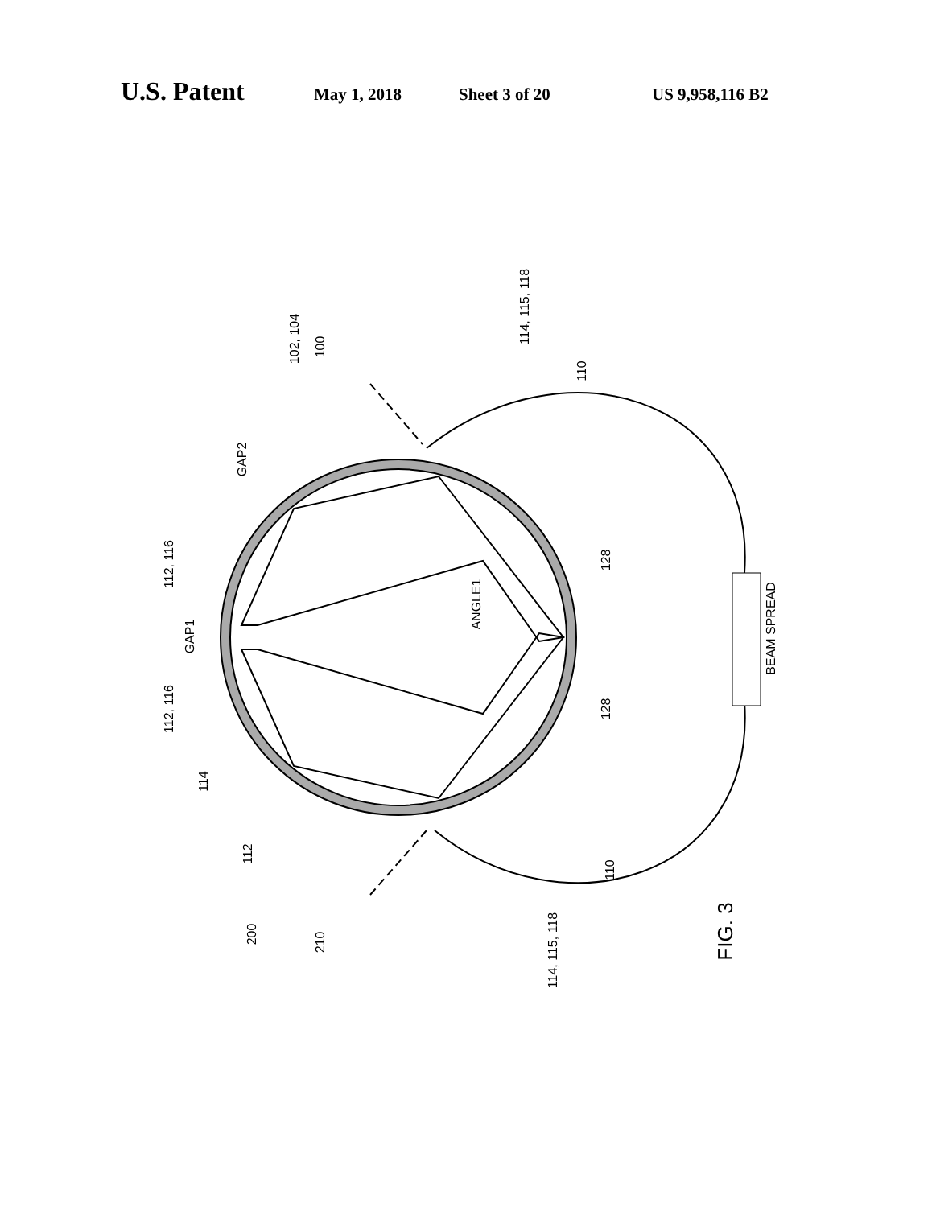U.S. Patent May 1, 2018 Sheet 3 of 20 US 9,958,116 B2
BEAM SPREAD
ANGLE1
GAP1
GAP2
102, 104
100
114, 115, 118
110
128
128
112, 116
112, 116
114
112
200
210
114, 115, 118
110
FIG. 3